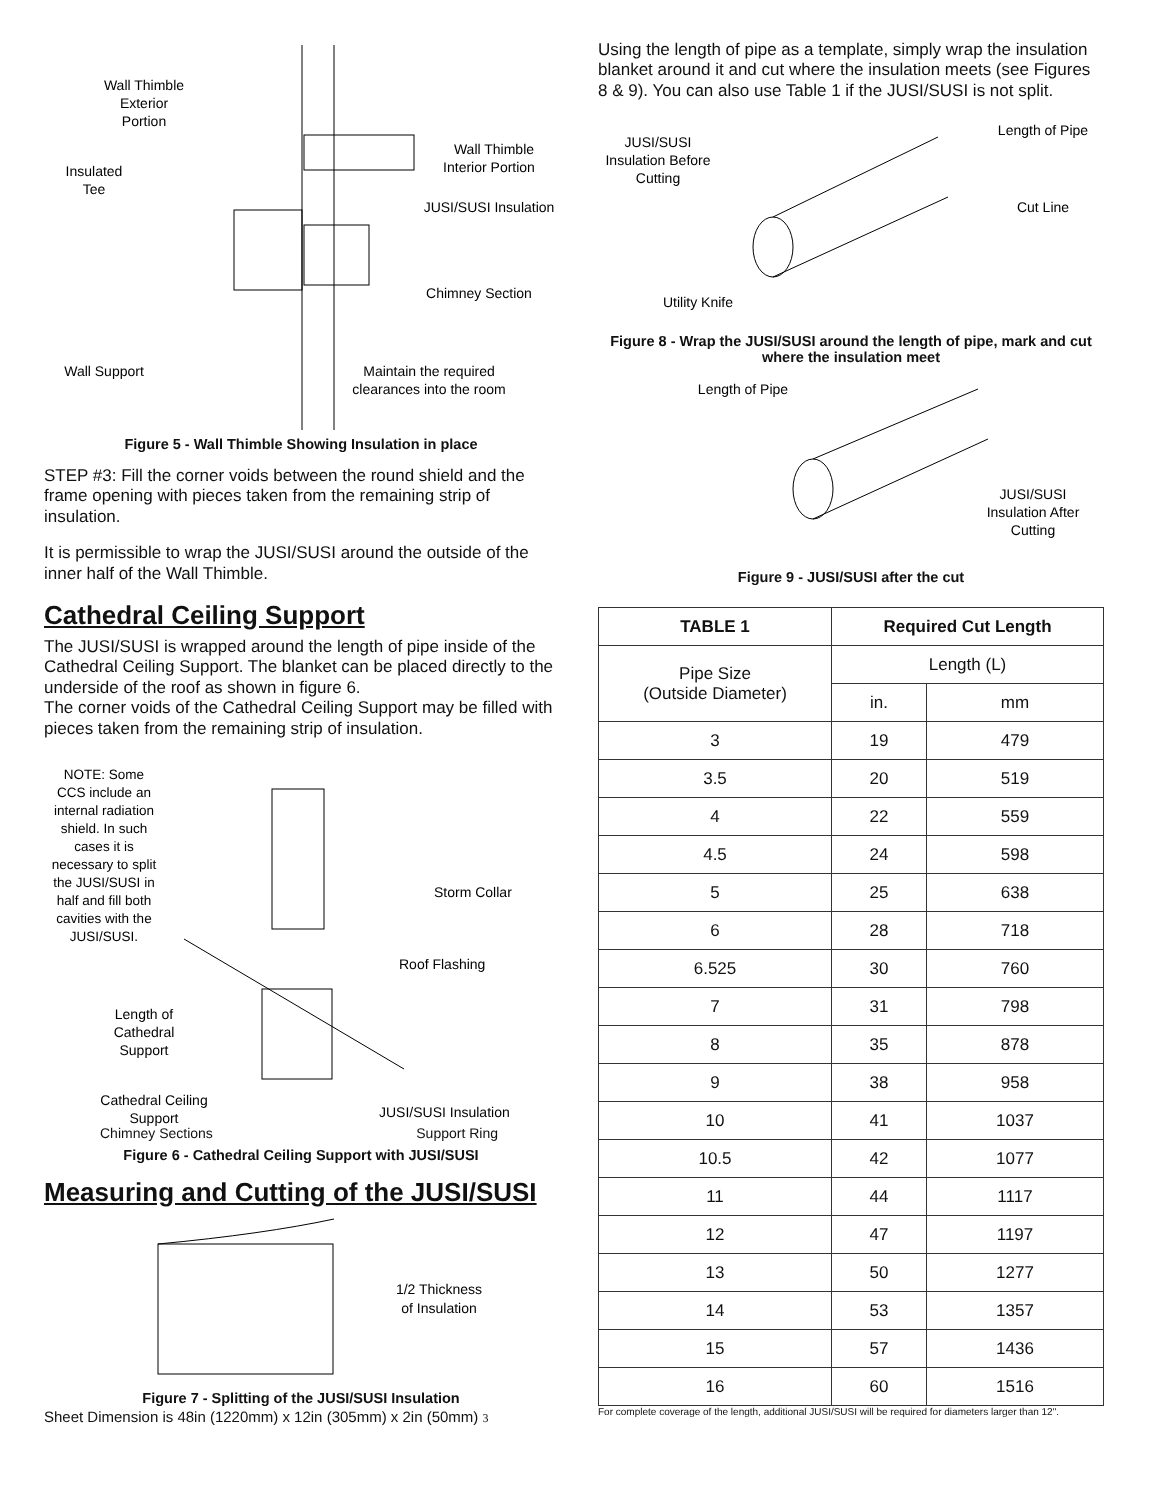Wall Thimble
Exterior
Portion
Insulated
Tee
Wall Thimble
Interior Portion
JUSI/SUSI Insulation
Chimney Section
Wall Support
Maintain the required
clearances into the room
Figure 5 - Wall Thimble Showing Insulation in place
STEP #3: Fill the corner voids between the round shield and the frame opening with pieces taken from the remaining strip of insulation.
It is permissible to wrap the JUSI/SUSI around the outside of the inner half of the Wall Thimble.
Cathedral Ceiling Support
The JUSI/SUSI is wrapped around the length of pipe inside of the Cathedral Ceiling Support. The blanket can be placed directly to the underside of the roof as shown in figure 6.
The corner voids of the Cathedral Ceiling Support may be filled with pieces taken from the remaining strip of insulation.
NOTE: Some
CCS include an
internal radiation
shield. In such
cases it is
necessary to split
the JUSI/SUSI in
half and fill both
cavities with the
JUSI/SUSI.
Storm Collar
Roof Flashing
Length of
Cathedral
Support
Cathedral Ceiling
Support
JUSI/SUSI Insulation
Chimney Sections Support Ring
Figure 6 - Cathedral Ceiling Support with JUSI/SUSI
Measuring and Cutting of the JUSI/SUSI
1/2 Thickness
of Insulation
Figure 7 - Splitting of the JUSI/SUSI Insulation
Sheet Dimension is 48in (1220mm) x 12in (305mm) x 2in (50mm) 3
Using the length of pipe as a template, simply wrap the insulation blanket around it and cut where the insulation meets (see Figures 8 & 9). You can also use Table 1 if the JUSI/SUSI is not split.
JUSI/SUSI
Insulation Before
Cutting
Length of Pipe
Cut Line
Utility Knife
Figure 8 - Wrap the JUSI/SUSI around the length of pipe, mark and cut where the insulation meet
Length of Pipe
JUSI/SUSI
Insulation After
Cutting
Figure 9 - JUSI/SUSI after the cut
| TABLE 1 | Required Cut Length | |
| --- | --- | --- |
| Pipe Size (Outside Diameter) | Length (L) | |
| | in. | mm |
| 3 | 19 | 479 |
| 3.5 | 20 | 519 |
| 4 | 22 | 559 |
| 4.5 | 24 | 598 |
| 5 | 25 | 638 |
| 6 | 28 | 718 |
| 6.525 | 30 | 760 |
| 7 | 31 | 798 |
| 8 | 35 | 878 |
| 9 | 38 | 958 |
| 10 | 41 | 1037 |
| 10.5 | 42 | 1077 |
| 11 | 44 | 1117 |
| 12 | 47 | 1197 |
| 13 | 50 | 1277 |
| 14 | 53 | 1357 |
| 15 | 57 | 1436 |
| 16 | 60 | 1516 |
For complete coverage of the length, additional JUSI/SUSI will be required for diameters larger than 12".